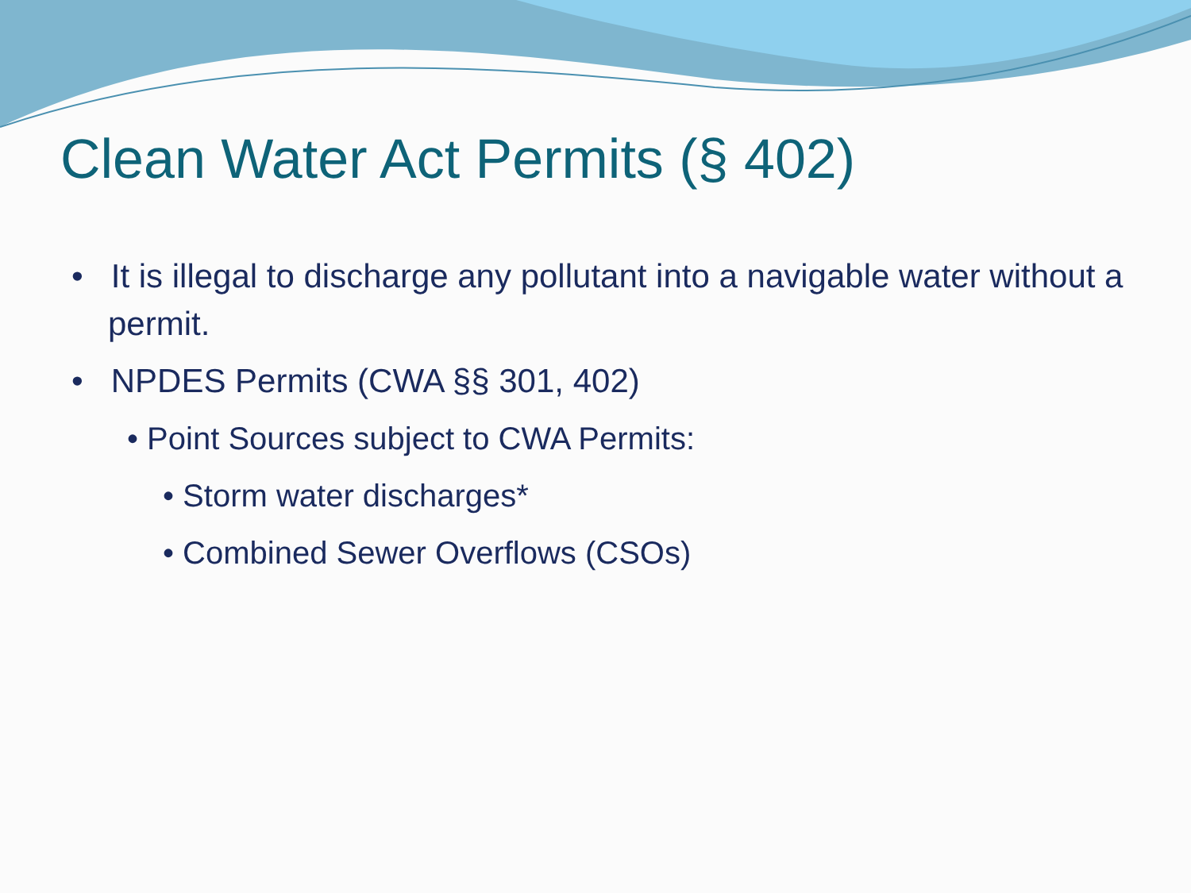Clean Water Act Permits (§ 402)
• It is illegal to discharge any pollutant into a navigable water without a permit.
• NPDES Permits (CWA §§ 301, 402)
• Point Sources subject to CWA Permits:
• Storm water discharges*
• Combined Sewer Overflows (CSOs)